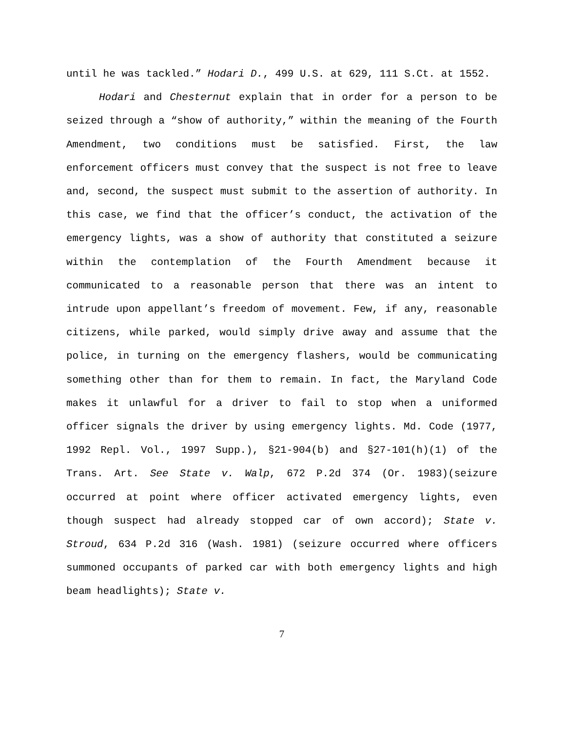until he was tackled.” Hodari D., 499 U.S. at 629, 111 S.Ct. at 1552.
Hodari and Chesternut explain that in order for a person to be seized through a “show of authority,” within the meaning of the Fourth Amendment, two conditions must be satisfied. First, the law enforcement officers must convey that the suspect is not free to leave and, second, the suspect must submit to the assertion of authority. In this case, we find that the officer’s conduct, the activation of the emergency lights, was a show of authority that constituted a seizure within the contemplation of the Fourth Amendment because it communicated to a reasonable person that there was an intent to intrude upon appellant’s freedom of movement. Few, if any, reasonable citizens, while parked, would simply drive away and assume that the police, in turning on the emergency flashers, would be communicating something other than for them to remain. In fact, the Maryland Code makes it unlawful for a driver to fail to stop when a uniformed officer signals the driver by using emergency lights. Md. Code (1977, 1992 Repl. Vol., 1997 Supp.), §21-904(b) and §27-101(h)(1) of the Trans. Art. See State v. Walp, 672 P.2d 374 (Or. 1983)(seizure occurred at point where officer activated emergency lights, even though suspect had already stopped car of own accord); State v. Stroud, 634 P.2d 316 (Wash. 1981) (seizure occurred where officers summoned occupants of parked car with both emergency lights and high beam headlights); State v.
7